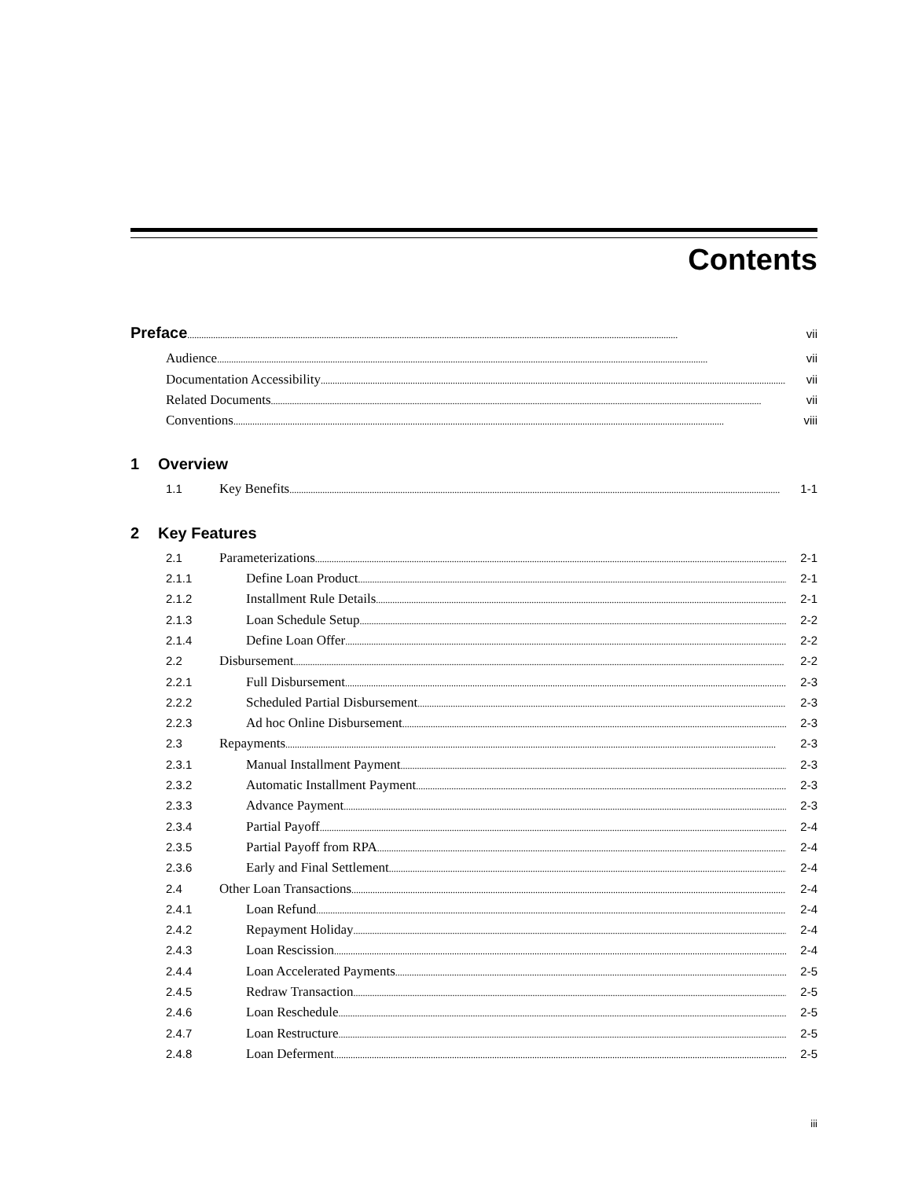Contents
Preface vii
Audience vii
Documentation Accessibility vii
Related Documents vii
Conventions viii
1 Overview
1.1 Key Benefits 1-1
2 Key Features
2.1 Parameterizations 2-1
2.1.1 Define Loan Product 2-1
2.1.2 Installment Rule Details 2-1
2.1.3 Loan Schedule Setup 2-2
2.1.4 Define Loan Offer 2-2
2.2 Disbursement 2-2
2.2.1 Full Disbursement 2-3
2.2.2 Scheduled Partial Disbursement 2-3
2.2.3 Ad hoc Online Disbursement 2-3
2.3 Repayments 2-3
2.3.1 Manual Installment Payment 2-3
2.3.2 Automatic Installment Payment 2-3
2.3.3 Advance Payment 2-3
2.3.4 Partial Payoff 2-4
2.3.5 Partial Payoff from RPA 2-4
2.3.6 Early and Final Settlement 2-4
2.4 Other Loan Transactions 2-4
2.4.1 Loan Refund 2-4
2.4.2 Repayment Holiday 2-4
2.4.3 Loan Rescission 2-4
2.4.4 Loan Accelerated Payments 2-5
2.4.5 Redraw Transaction 2-5
2.4.6 Loan Reschedule 2-5
2.4.7 Loan Restructure 2-5
2.4.8 Loan Deferment 2-5
iii